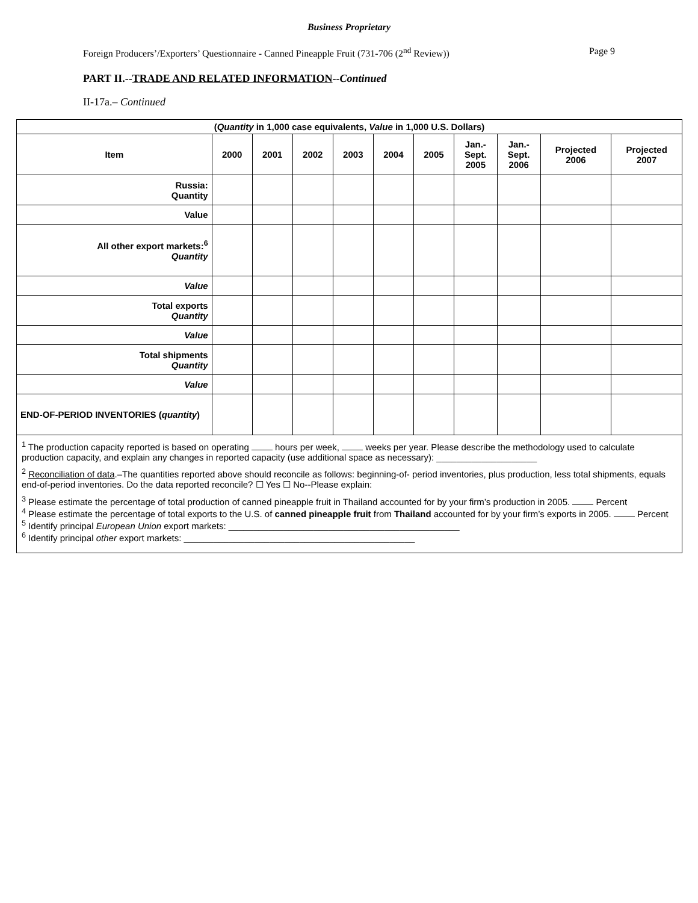Business Proprietary
Foreign Producers’/Exporters’ Questionnaire - Canned Pineapple Fruit (731-706 (2<sup>nd</sup> Review)) Page 9
PART II.--TRADE AND RELATED INFORMATION--Continued
II-17a.– Continued
| ( Quantity in 1,000 case equivalents, Value in 1,000 U.S. Dollars) | | | | | | | | | | |
| --- | --- | --- | --- | --- | --- | --- | --- | --- | --- | --- |
| Item | 2000 | 2001 | 2002 | 2003 | 2004 | 2005 | Jan.- Sept. 2005 | Jan.- Sept. 2006 | Projected 2006 | Projected 2007 |
| Russia: Quantity | | | | | | | | | | |
| Value | | | | | | | | | | |
| All other export markets:<sup>6</sup> Quantity | | | | | | | | | | |
| Value | | | | | | | | | | |
| Total exports Quantity | | | | | | | | | | |
| Value | | | | | | | | | | |
| Total shipments Quantity | | | | | | | | | | |
| Value | | | | | | | | | | |
| END-OF-PERIOD INVENTORIES ( quantity ) | | | | | | | | | | |
| <sup>1</sup> The production capacity reported is based on operating hours per week, weeks per year. Please describe the methodology used to calculate production capacity, and explain any changes in reported capacity (use additional space as necessary): ____________________ <sup>2</sup> Reconciliation of data .–The quantities reported above should reconcile as follows: beginning-of- period inventories, plus production, less total shipments, equals end-of-period inventories. Do the data reported reconcile? ☐ Yes ☐ No--Please explain: <sup>3</sup> Please estimate the percentage of total production of canned pineapple fruit in Thailand accounted for by your firm’s production in 2005. Percent <sup>4</sup> Please estimate the percentage of total exports to the U.S. of canned pineapple fruit from Thailand accounted for by your firm’s exports in 2005. Percent <sup>5</sup> Identify principal European Union export markets: ______________________________________________ <sup>6</sup> Identify principal other export markets: ______________________________________________ | | | | | | | | | | |